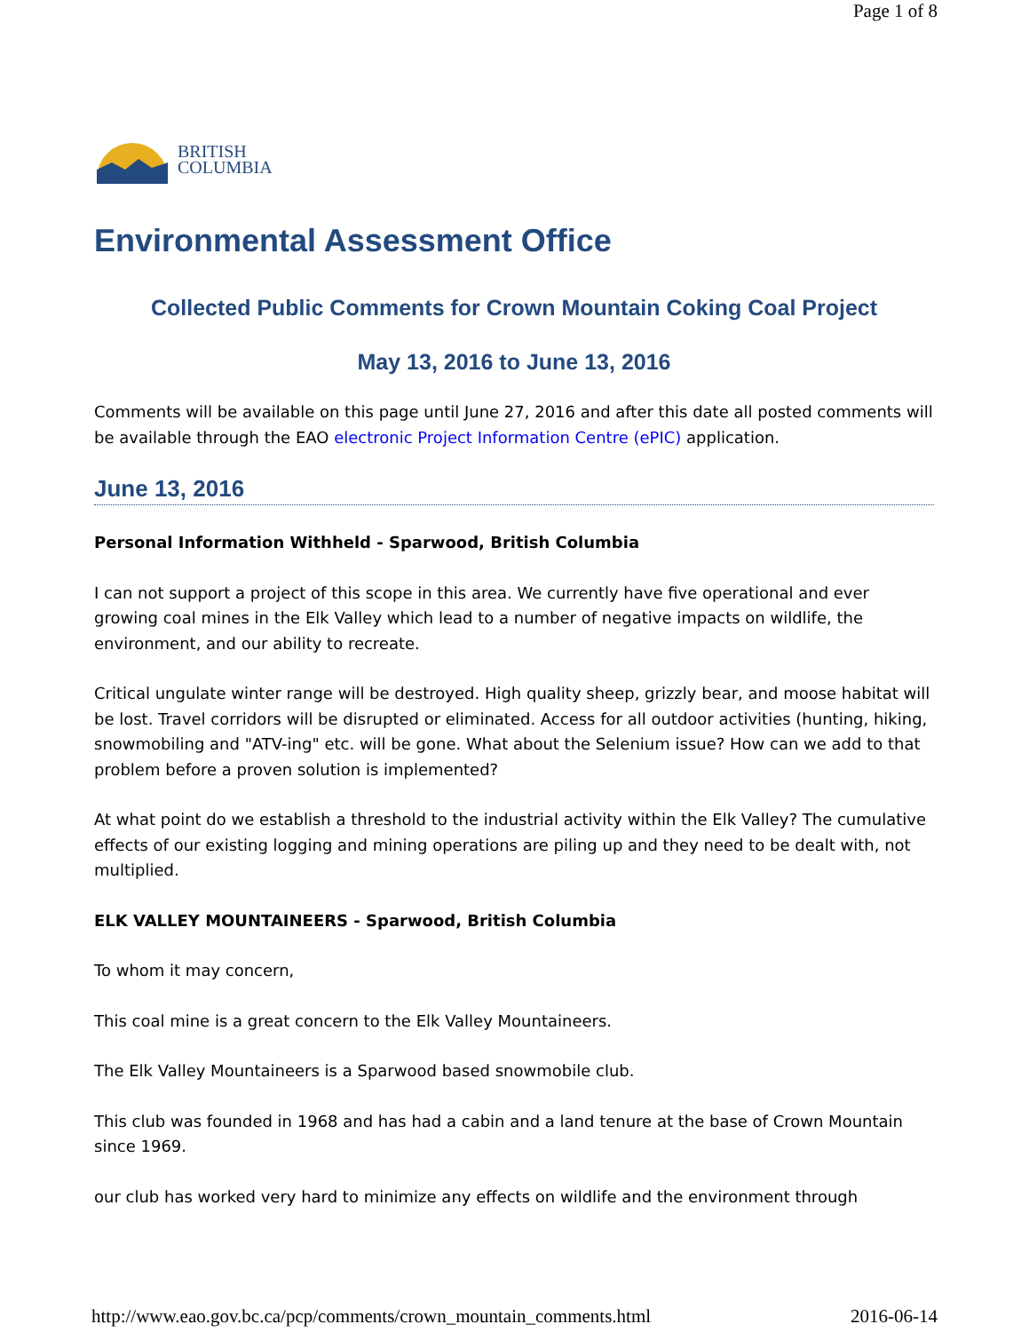Page 1 of 8
BRITISH
COLUMBIA
Environmental Assessment Office
Collected Public Comments for Crown Mountain Coking Coal Project
May 13, 2016 to June 13, 2016
Comments will be available on this page until June 27, 2016 and after this date all posted comments will be available through the EAO electronic Project Information Centre (ePIC) application.
June 13, 2016
Personal Information Withheld - Sparwood, British Columbia
I can not support a project of this scope in this area. We currently have five operational and ever growing coal mines in the Elk Valley which lead to a number of negative impacts on wildlife, the environment, and our ability to recreate.
Critical ungulate winter range will be destroyed. High quality sheep, grizzly bear, and moose habitat will be lost. Travel corridors will be disrupted or eliminated. Access for all outdoor activities (hunting, hiking, snowmobiling and "ATV-ing" etc. will be gone. What about the Selenium issue? How can we add to that problem before a proven solution is implemented?
At what point do we establish a threshold to the industrial activity within the Elk Valley? The cumulative effects of our existing logging and mining operations are piling up and they need to be dealt with, not multiplied.
ELK VALLEY MOUNTAINEERS - Sparwood, British Columbia
To whom it may concern,
This coal mine is a great concern to the Elk Valley Mountaineers.
The Elk Valley Mountaineers is a Sparwood based snowmobile club.
This club was founded in 1968 and has had a cabin and a land tenure at the base of Crown Mountain since 1969.
our club has worked very hard to minimize any effects on wildlife and the environment through
http://www.eao.gov.bc.ca/pcp/comments/crown_mountain_comments.html 2016-06-14